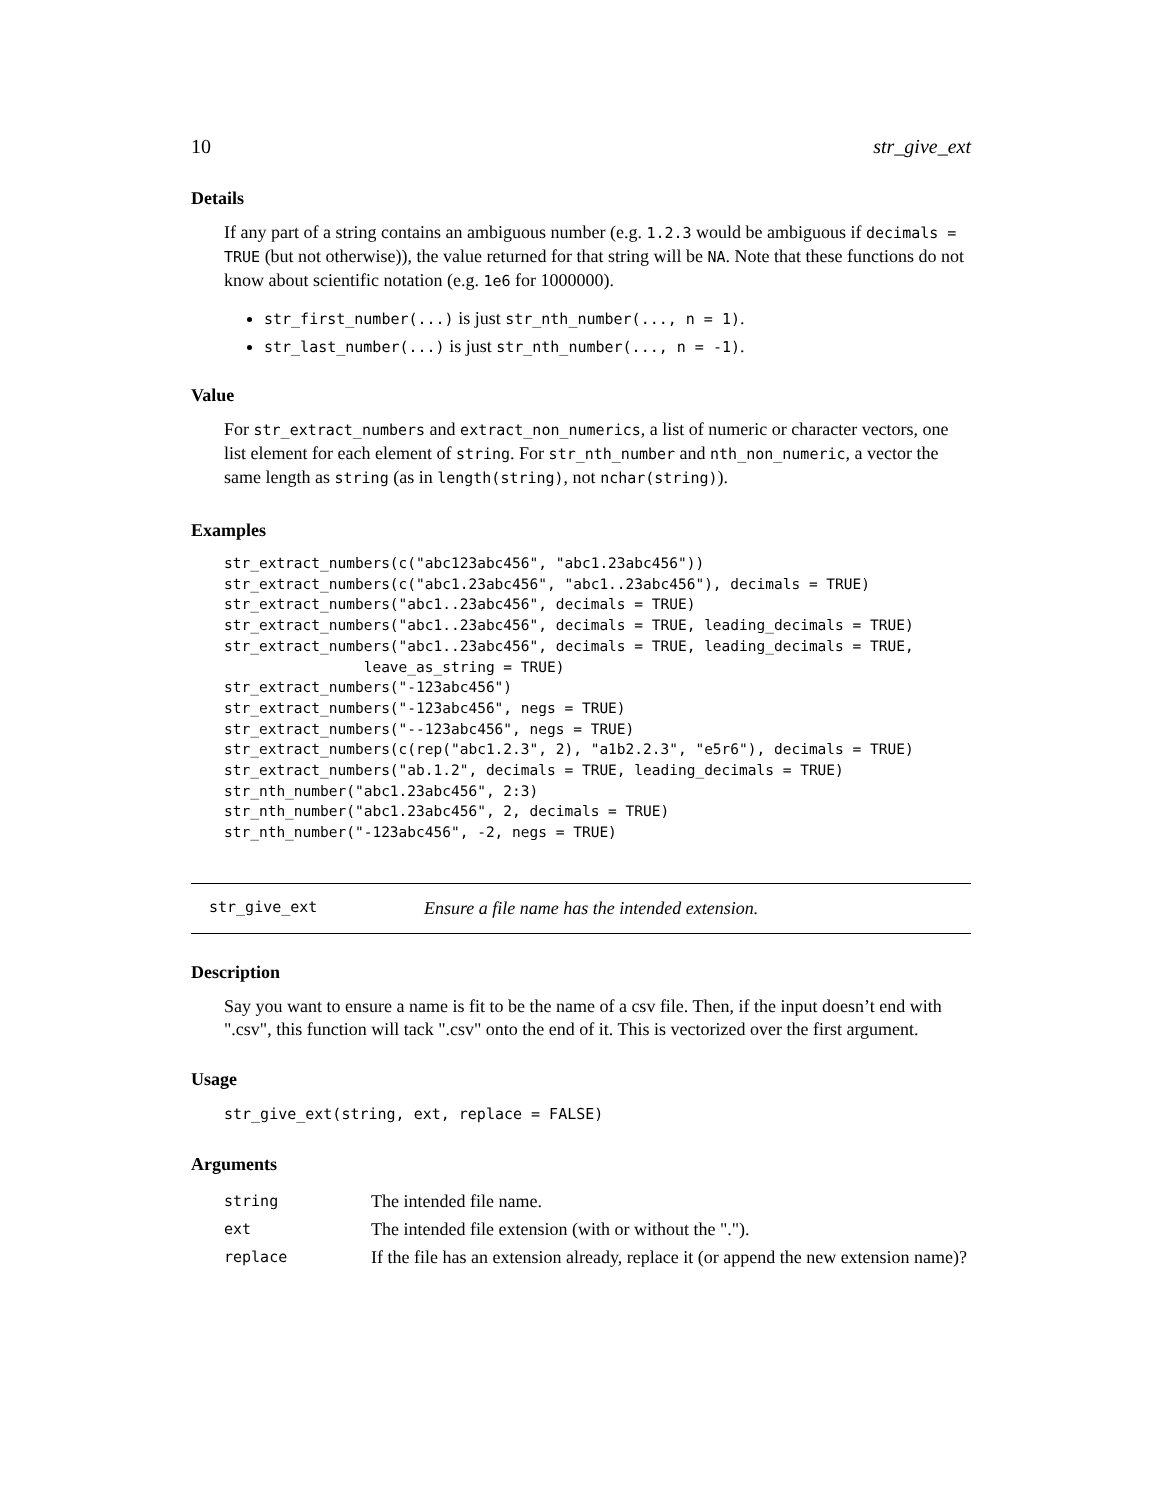10 str_give_ext
Details
If any part of a string contains an ambiguous number (e.g. 1.2.3 would be ambiguous if decimals = TRUE (but not otherwise)), the value returned for that string will be NA. Note that these functions do not know about scientific notation (e.g. 1e6 for 1000000).
str_first_number(...) is just str_nth_number(..., n = 1).
str_last_number(...) is just str_nth_number(..., n = -1).
Value
For str_extract_numbers and extract_non_numerics, a list of numeric or character vectors, one list element for each element of string. For str_nth_number and nth_non_numeric, a vector the same length as string (as in length(string), not nchar(string)).
Examples
str_extract_numbers(c("abc123abc456", "abc1.23abc456"))
str_extract_numbers(c("abc1.23abc456", "abc1..23abc456"), decimals = TRUE)
str_extract_numbers("abc1..23abc456", decimals = TRUE)
str_extract_numbers("abc1..23abc456", decimals = TRUE, leading_decimals = TRUE)
str_extract_numbers("abc1..23abc456", decimals = TRUE, leading_decimals = TRUE,
                leave_as_string = TRUE)
str_extract_numbers("-123abc456")
str_extract_numbers("-123abc456", negs = TRUE)
str_extract_numbers("--123abc456", negs = TRUE)
str_extract_numbers(c(rep("abc1.2.3", 2), "a1b2.2.3", "e5r6"), decimals = TRUE)
str_extract_numbers("ab.1.2", decimals = TRUE, leading_decimals = TRUE)
str_nth_number("abc1.23abc456", 2:3)
str_nth_number("abc1.23abc456", 2, decimals = TRUE)
str_nth_number("-123abc456", -2, negs = TRUE)
str_give_ext Ensure a file name has the intended extension.
Description
Say you want to ensure a name is fit to be the name of a csv file. Then, if the input doesn’t end with ".csv", this function will tack ".csv" onto the end of it. This is vectorized over the first argument.
Usage
str_give_ext(string, ext, replace = FALSE)
Arguments
| string | The intended file name. |
| ext | The intended file extension (with or without the "."). |
| replace | If the file has an extension already, replace it (or append the new extension name)? |